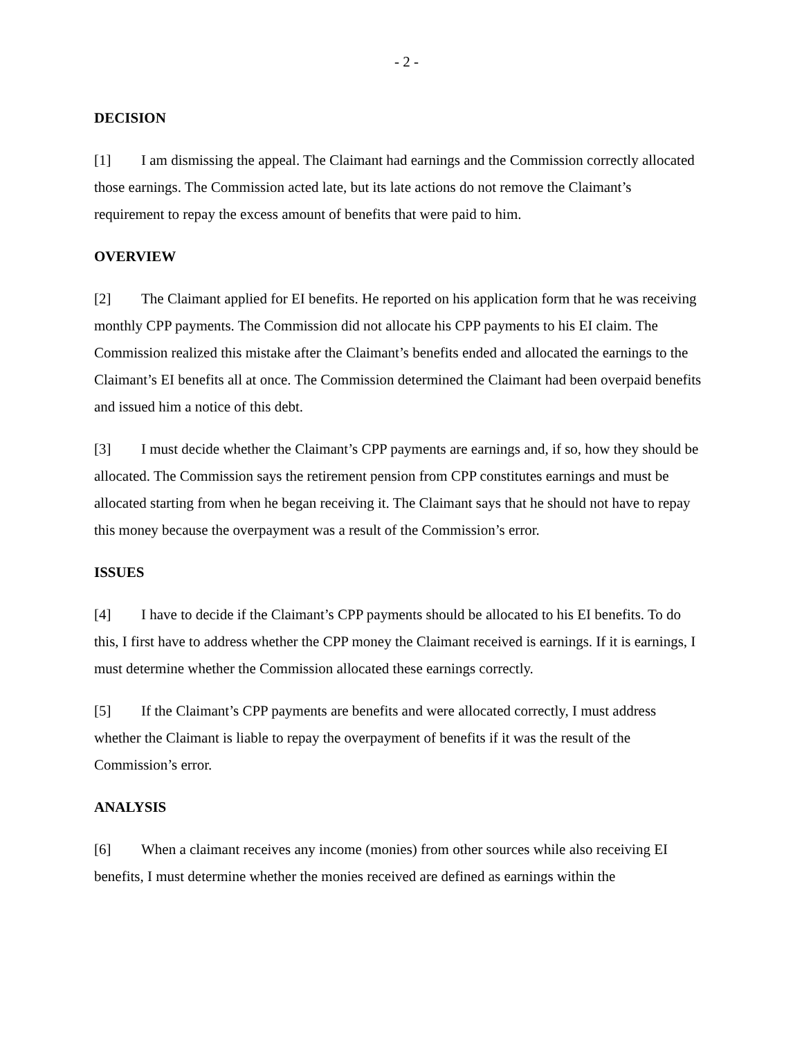- 2 -
DECISION
[1] I am dismissing the appeal. The Claimant had earnings and the Commission correctly allocated those earnings. The Commission acted late, but its late actions do not remove the Claimant’s requirement to repay the excess amount of benefits that were paid to him.
OVERVIEW
[2] The Claimant applied for EI benefits. He reported on his application form that he was receiving monthly CPP payments. The Commission did not allocate his CPP payments to his EI claim. The Commission realized this mistake after the Claimant’s benefits ended and allocated the earnings to the Claimant’s EI benefits all at once. The Commission determined the Claimant had been overpaid benefits and issued him a notice of this debt.
[3] I must decide whether the Claimant’s CPP payments are earnings and, if so, how they should be allocated. The Commission says the retirement pension from CPP constitutes earnings and must be allocated starting from when he began receiving it. The Claimant says that he should not have to repay this money because the overpayment was a result of the Commission’s error.
ISSUES
[4] I have to decide if the Claimant’s CPP payments should be allocated to his EI benefits. To do this, I first have to address whether the CPP money the Claimant received is earnings. If it is earnings, I must determine whether the Commission allocated these earnings correctly.
[5] If the Claimant’s CPP payments are benefits and were allocated correctly, I must address whether the Claimant is liable to repay the overpayment of benefits if it was the result of the Commission’s error.
ANALYSIS
[6] When a claimant receives any income (monies) from other sources while also receiving EI benefits, I must determine whether the monies received are defined as earnings within the